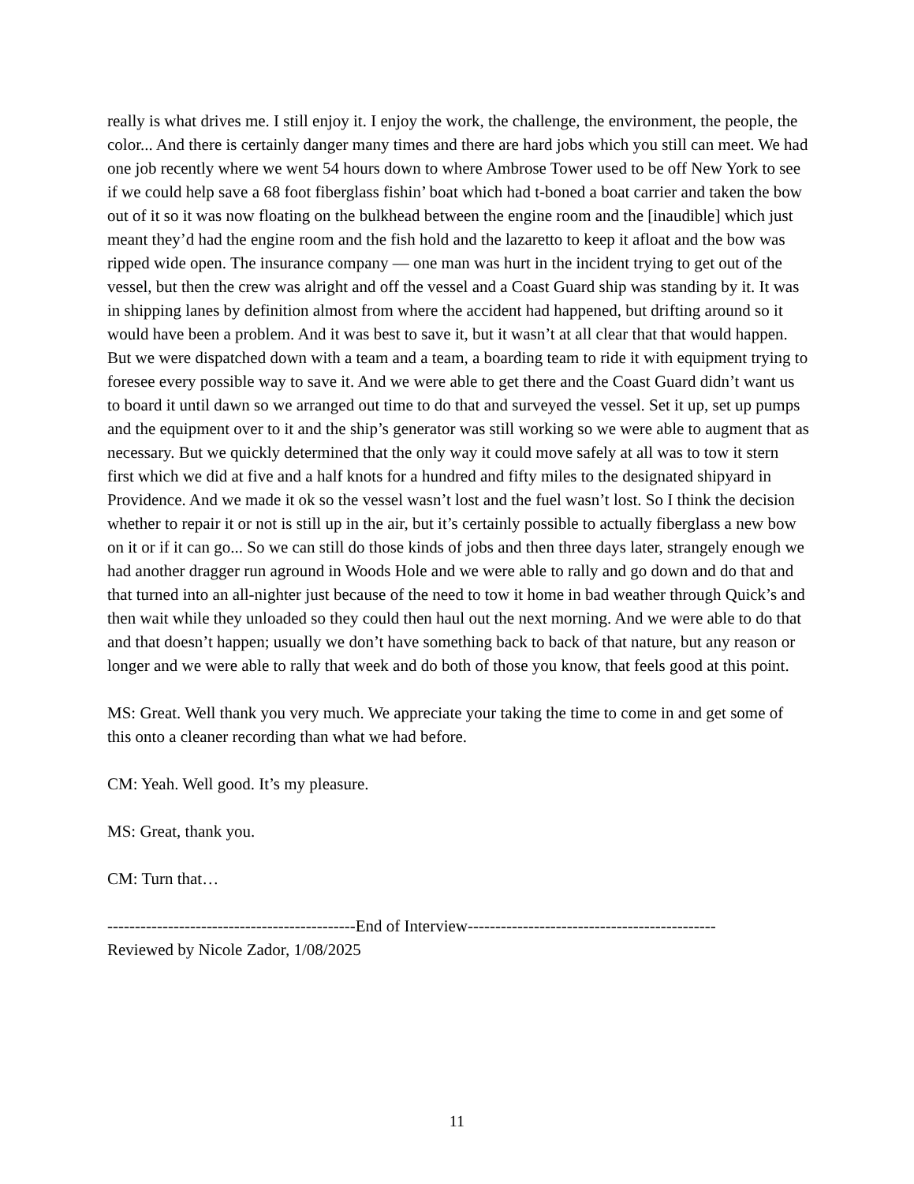really is what drives me. I still enjoy it. I enjoy the work, the challenge, the environment, the people, the color... And there is certainly danger many times and there are hard jobs which you still can meet. We had one job recently where we went 54 hours down to where Ambrose Tower used to be off New York to see if we could help save a 68 foot fiberglass fishin’ boat which had t-boned a boat carrier and taken the bow out of it so it was now floating on the bulkhead between the engine room and the [inaudible] which just meant they’d had the engine room and the fish hold and the lazaretto to keep it afloat and the bow was ripped wide open. The insurance company — one man was hurt in the incident trying to get out of the vessel, but then the crew was alright and off the vessel and a Coast Guard ship was standing by it. It was in shipping lanes by definition almost from where the accident had happened, but drifting around so it would have been a problem. And it was best to save it, but it wasn’t at all clear that that would happen. But we were dispatched down with a team and a team, a boarding team to ride it with equipment trying to foresee every possible way to save it. And we were able to get there and the Coast Guard didn’t want us to board it until dawn so we arranged out time to do that and surveyed the vessel. Set it up, set up pumps and the equipment over to it and the ship’s generator was still working so we were able to augment that as necessary. But we quickly determined that the only way it could move safely at all was to tow it stern first which we did at five and a half knots for a hundred and fifty miles to the designated shipyard in Providence. And we made it ok so the vessel wasn’t lost and the fuel wasn’t lost. So I think the decision whether to repair it or not is still up in the air, but it’s certainly possible to actually fiberglass a new bow on it or if it can go... So we can still do those kinds of jobs and then three days later, strangely enough we had another dragger run aground in Woods Hole and we were able to rally and go down and do that and that turned into an all-nighter just because of the need to tow it home in bad weather through Quick’s and then wait while they unloaded so they could then haul out the next morning. And we were able to do that and that doesn’t happen; usually we don’t have something back to back of that nature, but any reason or longer and we were able to rally that week and do both of those you know, that feels good at this point.
MS: Great. Well thank you very much. We appreciate your taking the time to come in and get some of this onto a cleaner recording than what we had before.
CM: Yeah. Well good. It’s my pleasure.
MS: Great, thank you.
CM: Turn that…
---------------------------------------------End of Interview---------------------------------------------
Reviewed by Nicole Zador, 1/08/2025
11